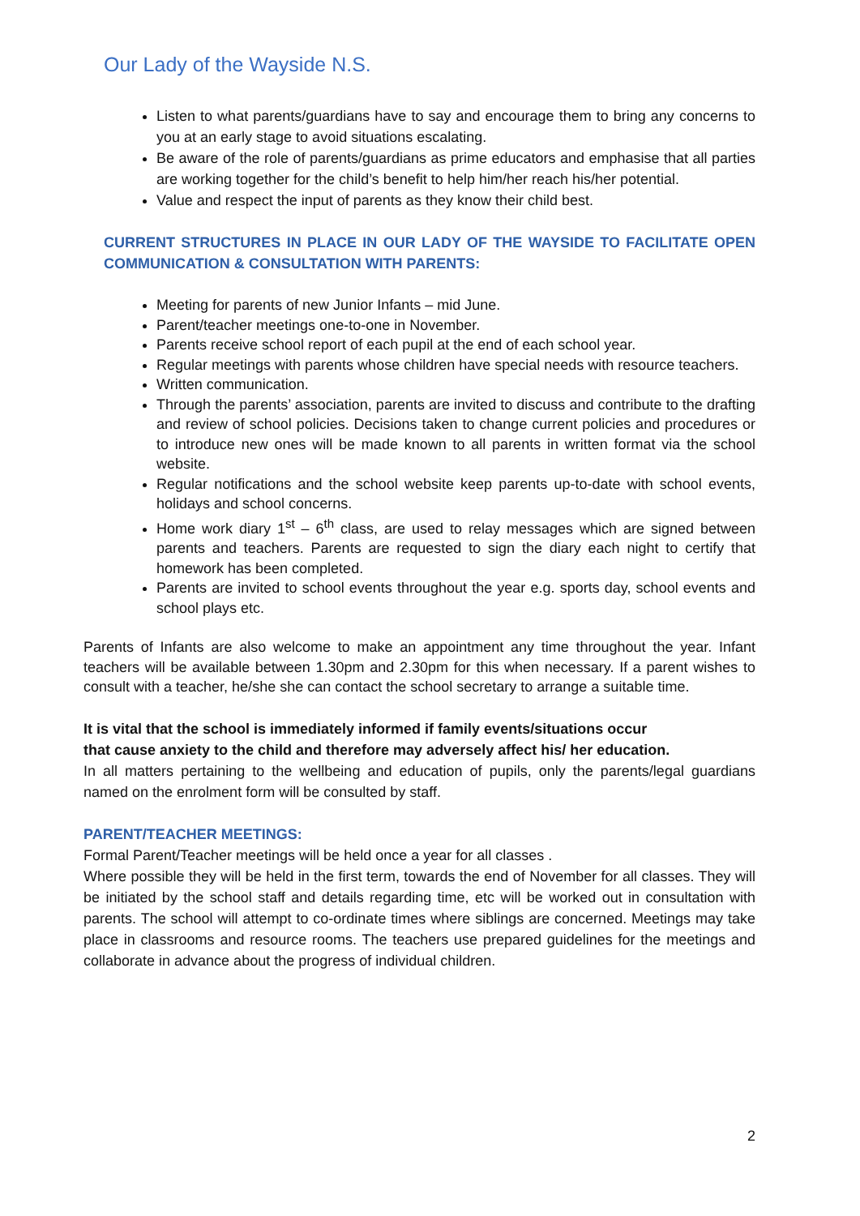Our Lady of the Wayside N.S.
Listen to what parents/guardians have to say and encourage them to bring any concerns to you at an early stage to avoid situations escalating.
Be aware of the role of parents/guardians as prime educators and emphasise that all parties are working together for the child’s benefit to help him/her reach his/her potential.
Value and respect the input of parents as they know their child best.
CURRENT STRUCTURES IN PLACE IN OUR LADY OF THE WAYSIDE TO FACILITATE OPEN COMMUNICATION & CONSULTATION WITH PARENTS:
Meeting for parents of new Junior Infants – mid June.
Parent/teacher meetings one-to-one in November.
Parents receive school report of each pupil at the end of each school year.
Regular meetings with parents whose children have special needs with resource teachers.
Written communication.
Through the parents’ association, parents are invited to discuss and contribute to the drafting and review of school policies. Decisions taken to change current policies and procedures or to introduce new ones will be made known to all parents in written format via the school website.
Regular notifications and the school website keep parents up-to-date with school events, holidays and school concerns.
Home work diary 1<sup>st</sup> – 6<sup>th</sup> class, are used to relay messages which are signed between parents and teachers. Parents are requested to sign the diary each night to certify that homework has been completed.
Parents are invited to school events throughout the year e.g. sports day, school events and school plays etc.
Parents of Infants are also welcome to make an appointment any time throughout the year. Infant teachers will be available between 1.30pm and 2.30pm for this when necessary. If a parent wishes to consult with a teacher, he/she she can contact the school secretary to arrange a suitable time.
It is vital that the school is immediately informed if family events/situations occur
that cause anxiety to the child and therefore may adversely affect his/ her education.
In all matters pertaining to the wellbeing and education of pupils, only the parents/legal guardians named on the enrolment form will be consulted by staff.
PARENT/TEACHER MEETINGS:
Formal Parent/Teacher meetings will be held once a year for all classes .
Where possible they will be held in the first term, towards the end of November for all classes. They will be initiated by the school staff and details regarding time, etc will be worked out in consultation with parents. The school will attempt to co-ordinate times where siblings are concerned. Meetings may take place in classrooms and resource rooms. The teachers use prepared guidelines for the meetings and collaborate in advance about the progress of individual children.
2